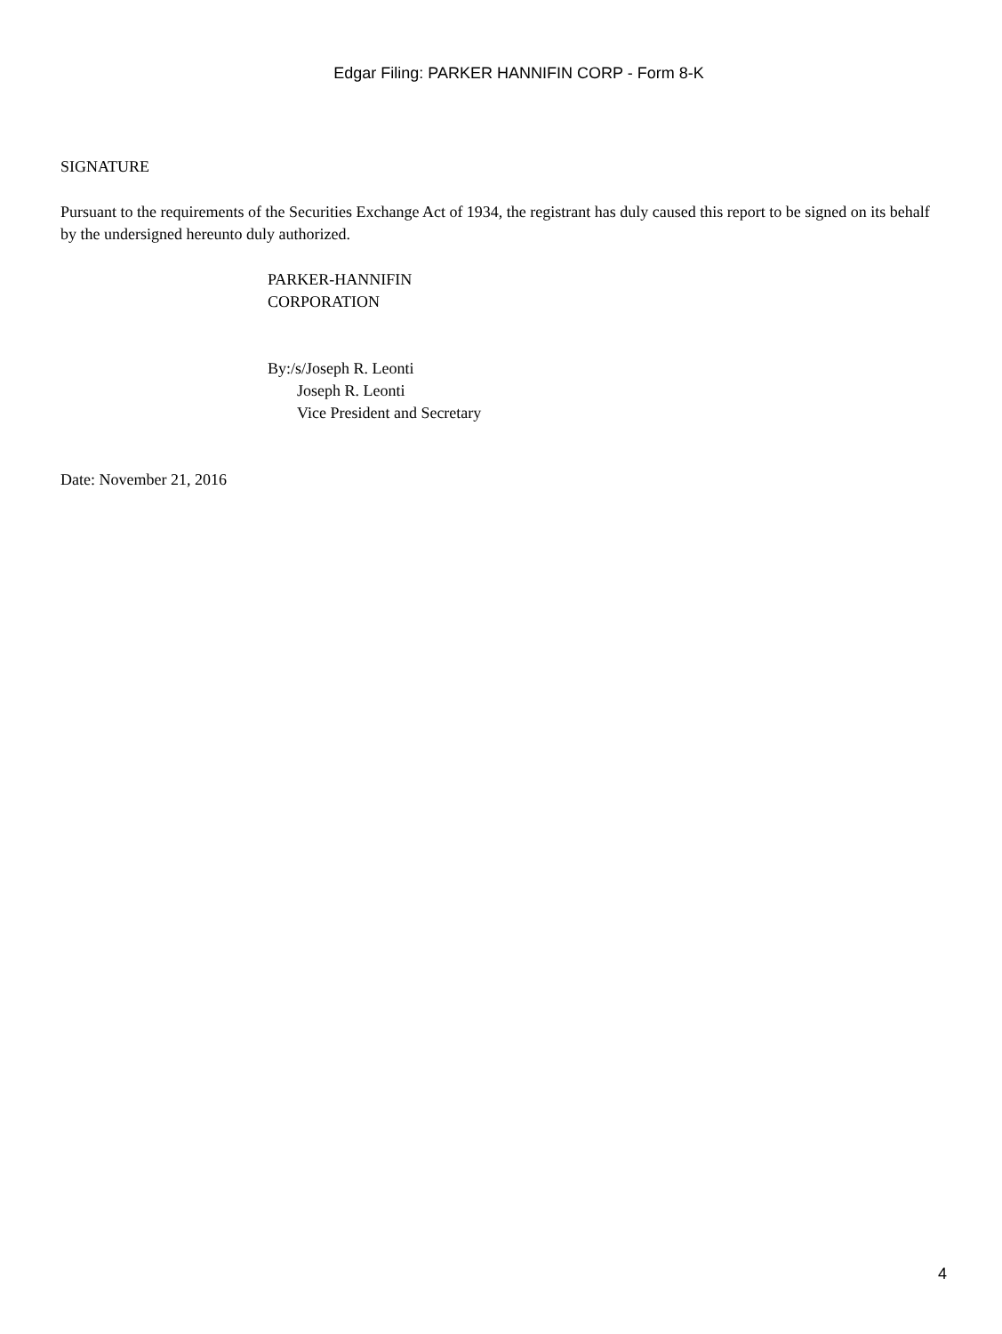Edgar Filing: PARKER HANNIFIN CORP - Form 8-K
SIGNATURE
Pursuant to the requirements of the Securities Exchange Act of 1934, the registrant has duly caused this report to be signed on its behalf by the undersigned hereunto duly authorized.
PARKER-HANNIFIN
CORPORATION
By:/s/Joseph R. Leonti
Joseph R. Leonti
Vice President and Secretary
Date: November 21, 2016
4